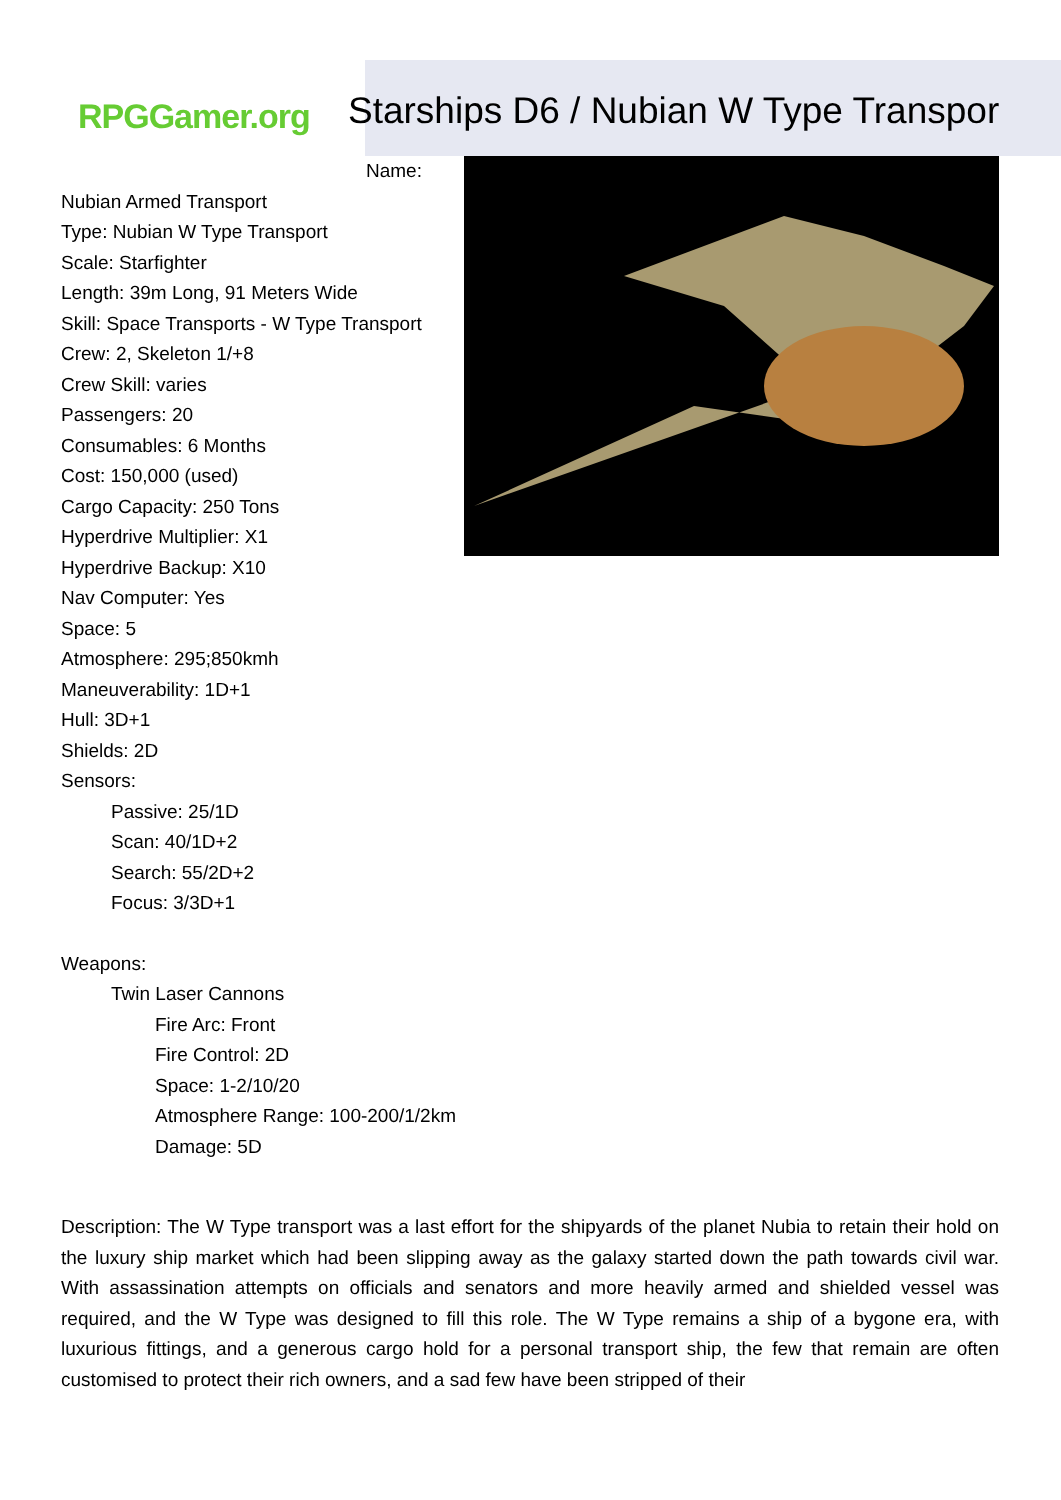RPGGamer.org
Starships D6 / Nubian W Type Transpor
Name:
Nubian Armed Transport
Type: Nubian W Type Transport
Scale: Starfighter
Length: 39m Long, 91 Meters Wide
Skill: Space Transports - W Type Transport
Crew: 2, Skeleton 1/+8
Crew Skill: varies
Passengers: 20
Consumables: 6 Months
Cost: 150,000 (used)
Cargo Capacity: 250 Tons
Hyperdrive Multiplier: X1
Hyperdrive Backup: X10
Nav Computer: Yes
Space: 5
Atmosphere: 295;850kmh
Maneuverability: 1D+1
Hull: 3D+1
Shields: 2D
Sensors:
Passive: 25/1D
Scan: 40/1D+2
Search: 55/2D+2
Focus: 3/3D+1
Weapons:
Twin Laser Cannons
Fire Arc: Front
Fire Control: 2D
Space: 1-2/10/20
Atmosphere Range: 100-200/1/2km
Damage: 5D
Description: The W Type transport was a last effort for the shipyards of the planet Nubia to retain their hold on the luxury ship market which had been slipping away as the galaxy started down the path towards civil war. With assassination attempts on officials and senators and more heavily armed and shielded vessel was required, and the W Type was designed to fill this role. The W Type remains a ship of a bygone era, with luxurious fittings, and a generous cargo hold for a personal transport ship, the few that remain are often customised to protect their rich owners, and a sad few have been stripped of their